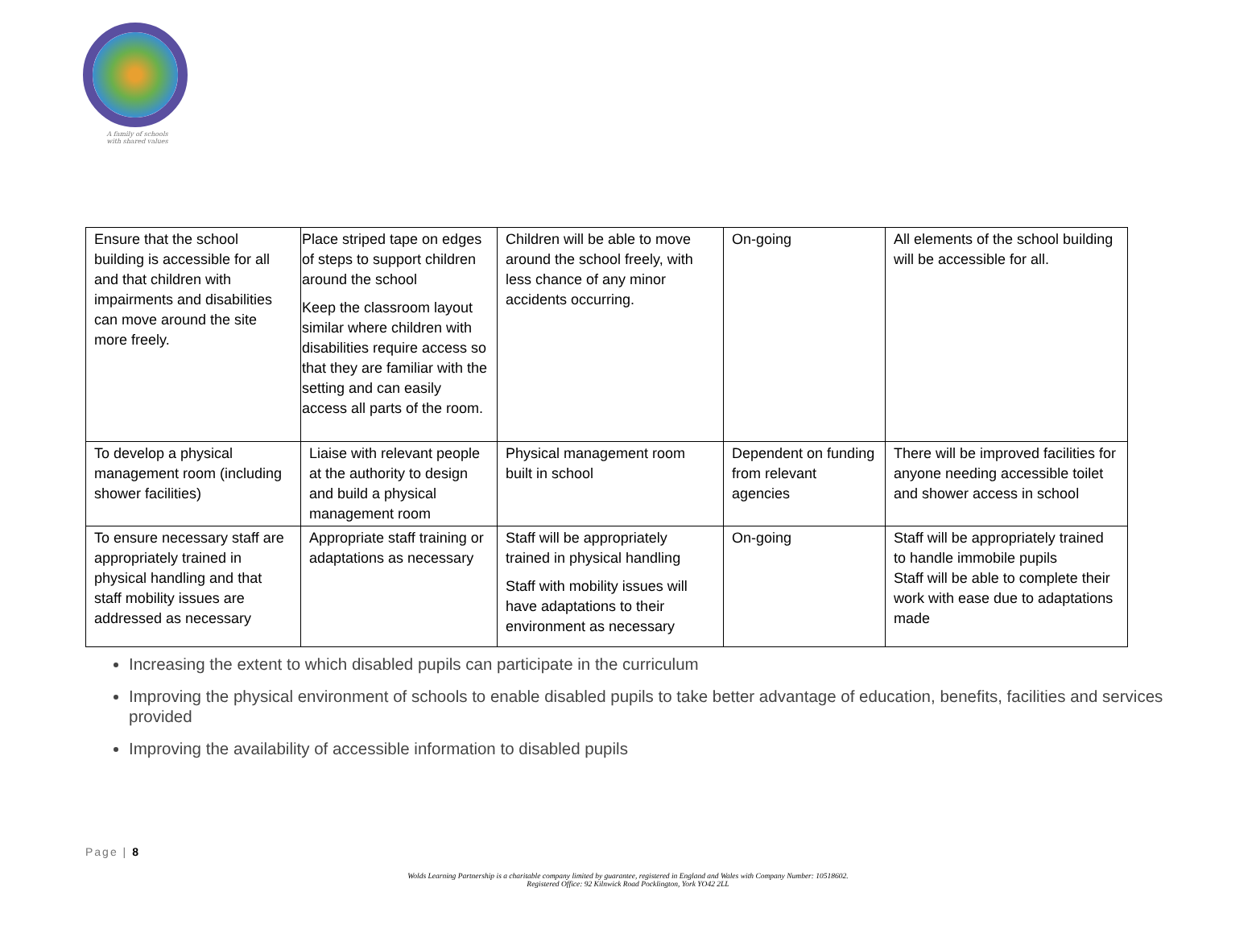A family of schools
with shared values
| Ensure that the school building is accessible for all and that children with impairments and disabilities can move around the site more freely. | Place striped tape on edges of steps to support children around the school Keep the classroom layout similar where children with disabilities require access so that they are familiar with the setting and can easily access all parts of the room. | Children will be able to move around the school freely, with less chance of any minor accidents occurring. | On-going | All elements of the school building will be accessible for all. |
| To develop a physical management room (including shower facilities) | Liaise with relevant people at the authority to design and build a physical management room | Physical management room built in school | Dependent on funding from relevant agencies | There will be improved facilities for anyone needing accessible toilet and shower access in school |
| To ensure necessary staff are appropriately trained in physical handling and that staff mobility issues are addressed as necessary | Appropriate staff training or adaptations as necessary | Staff will be appropriately trained in physical handling Staff with mobility issues will have adaptations to their environment as necessary | On-going | Staff will be appropriately trained to handle immobile pupils Staff will be able to complete their work with ease due to adaptations made |
Increasing the extent to which disabled pupils can participate in the curriculum
Improving the physical environment of schools to enable disabled pupils to take better advantage of education, benefits, facilities and services provided
Improving the availability of accessible information to disabled pupils
Page | 8
Wolds Learning Partnership is a charitable company limited by guarantee, registered in England and Wales with Company Number: 10518602.
Registered Office: 92 Kilnwick Road Pocklington, York YO42 2LL